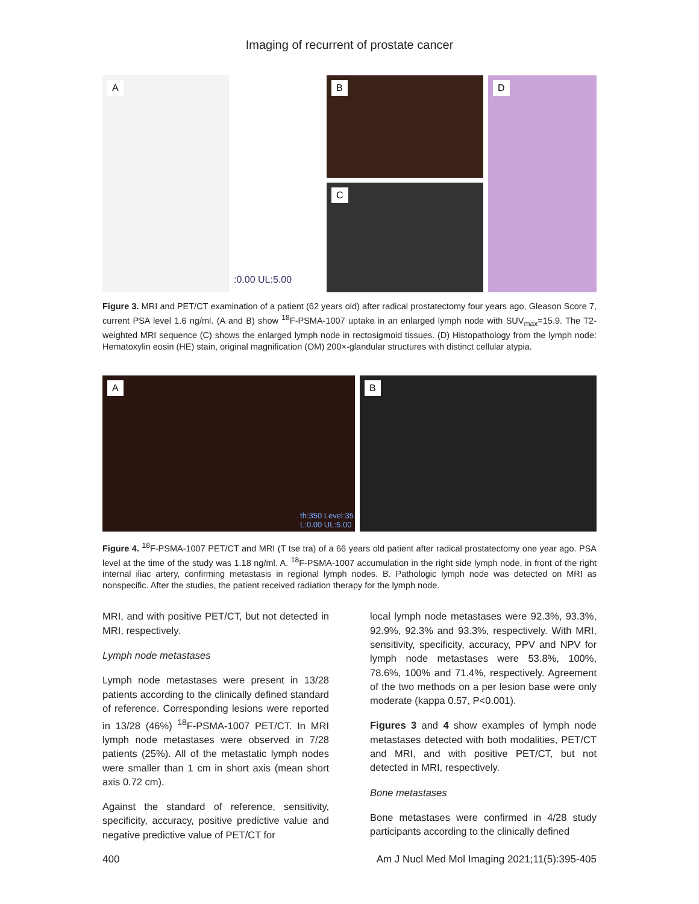Imaging of recurrent of prostate cancer
A
:0.00 UL:5.00
B
C
D
Figure 3. MRI and PET/CT examination of a patient (62 years old) after radical prostatectomy four years ago, Gleason Score 7, current PSA level 1.6 ng/ml. (A and B) show <sup>18</sup>F-PSMA-1007 uptake in an enlarged lymph node with SUV<sub>max</sub>=15.9. The T2-weighted MRI sequence (C) shows the enlarged lymph node in rectosigmoid tissues. (D) Histopathology from the lymph node: Hematoxylin eosin (HE) stain, original magnification (OM) 200×-glandular structures with distinct cellular atypia.
A
th:350 Level:35
L:0.00 UL:5.00
B
Figure 4. <sup>18</sup>F-PSMA-1007 PET/CT and MRI (T tse tra) of a 66 years old patient after radical prostatectomy one year ago. PSA level at the time of the study was 1.18 ng/ml. A. <sup>18</sup>F-PSMA-1007 accumulation in the right side lymph node, in front of the right internal iliac artery, confirming metastasis in regional lymph nodes. B. Pathologic lymph node was detected on MRI as nonspecific. After the studies, the patient received radiation therapy for the lymph node.
MRI, and with positive PET/CT, but not detected in MRI, respectively.
Lymph node metastases
Lymph node metastases were present in 13/28 patients according to the clinically defined standard of reference. Corresponding lesions were reported in 13/28 (46%) <sup>18</sup>F-PSMA-1007 PET/CT. In MRI lymph node metastases were observed in 7/28 patients (25%). All of the metastatic lymph nodes were smaller than 1 cm in short axis (mean short axis 0.72 cm).
Against the standard of reference, sensitivity, specificity, accuracy, positive predictive value and negative predictive value of PET/CT for
local lymph node metastases were 92.3%, 93.3%, 92.9%, 92.3% and 93.3%, respectively. With MRI, sensitivity, specificity, accuracy, PPV and NPV for lymph node metastases were 53.8%, 100%, 78.6%, 100% and 71.4%, respectively. Agreement of the two methods on a per lesion base were only moderate (kappa 0.57, P<0.001).
Figures 3 and 4 show examples of lymph node metastases detected with both modalities, PET/CT and MRI, and with positive PET/CT, but not detected in MRI, respectively.
Bone metastases
Bone metastases were confirmed in 4/28 study participants according to the clinically defined
400 Am J Nucl Med Mol Imaging 2021;11(5):395-405